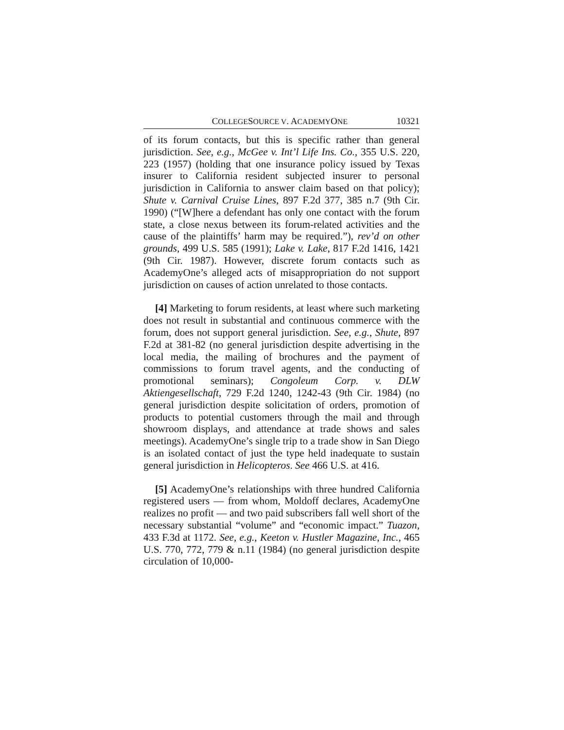COLLEGESOURCE V. ACADEMYONE 10321
of its forum contacts, but this is specific rather than general jurisdiction. See, e.g., McGee v. Int’l Life Ins. Co., 355 U.S. 220, 223 (1957) (holding that one insurance policy issued by Texas insurer to California resident subjected insurer to personal jurisdiction in California to answer claim based on that policy); Shute v. Carnival Cruise Lines, 897 F.2d 377, 385 n.7 (9th Cir. 1990) (“[W]here a defendant has only one contact with the forum state, a close nexus between its forum-related activities and the cause of the plaintiffs’ harm may be required.”), rev’d on other grounds, 499 U.S. 585 (1991); Lake v. Lake, 817 F.2d 1416, 1421 (9th Cir. 1987). However, discrete forum contacts such as AcademyOne’s alleged acts of misappropriation do not support jurisdiction on causes of action unrelated to those contacts.
[4] Marketing to forum residents, at least where such marketing does not result in substantial and continuous commerce with the forum, does not support general jurisdiction. See, e.g., Shute, 897 F.2d at 381-82 (no general jurisdiction despite advertising in the local media, the mailing of brochures and the payment of commissions to forum travel agents, and the conducting of promotional seminars); Congoleum Corp. v. DLW Aktiengesellschaft, 729 F.2d 1240, 1242-43 (9th Cir. 1984) (no general jurisdiction despite solicitation of orders, promotion of products to potential customers through the mail and through showroom displays, and attendance at trade shows and sales meetings). AcademyOne’s single trip to a trade show in San Diego is an isolated contact of just the type held inadequate to sustain general jurisdiction in Helicopteros. See 466 U.S. at 416.
[5] AcademyOne’s relationships with three hundred California registered users — from whom, Moldoff declares, AcademyOne realizes no profit — and two paid subscribers fall well short of the necessary substantial “volume” and “economic impact.” Tuazon, 433 F.3d at 1172. See, e.g., Keeton v. Hustler Magazine, Inc., 465 U.S. 770, 772, 779 & n.11 (1984) (no general jurisdiction despite circulation of 10,000-